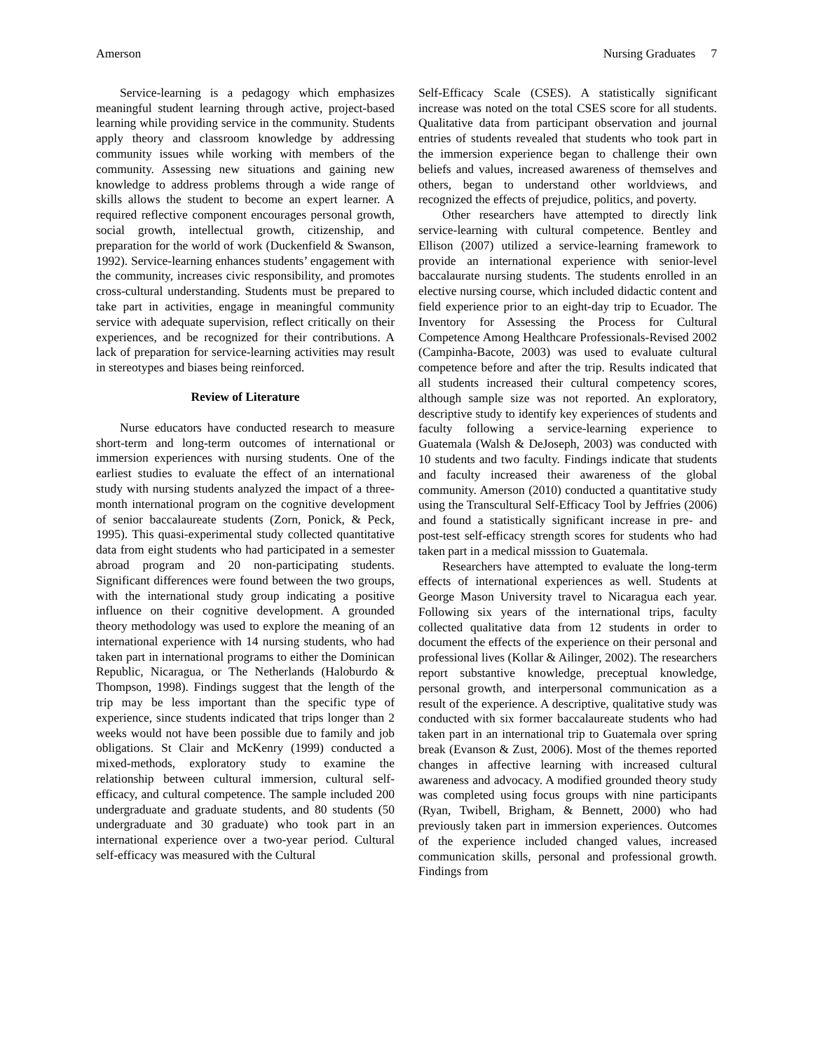Amerson Nursing Graduates 7
Service-learning is a pedagogy which emphasizes meaningful student learning through active, project-based learning while providing service in the community. Students apply theory and classroom knowledge by addressing community issues while working with members of the community. Assessing new situations and gaining new knowledge to address problems through a wide range of skills allows the student to become an expert learner. A required reflective component encourages personal growth, social growth, intellectual growth, citizenship, and preparation for the world of work (Duckenfield & Swanson, 1992). Service-learning enhances students’ engagement with the community, increases civic responsibility, and promotes cross-cultural understanding. Students must be prepared to take part in activities, engage in meaningful community service with adequate supervision, reflect critically on their experiences, and be recognized for their contributions. A lack of preparation for service-learning activities may result in stereotypes and biases being reinforced.
Review of Literature
Nurse educators have conducted research to measure short-term and long-term outcomes of international or immersion experiences with nursing students. One of the earliest studies to evaluate the effect of an international study with nursing students analyzed the impact of a three-month international program on the cognitive development of senior baccalaureate students (Zorn, Ponick, & Peck, 1995). This quasi-experimental study collected quantitative data from eight students who had participated in a semester abroad program and 20 non-participating students. Significant differences were found between the two groups, with the international study group indicating a positive influence on their cognitive development. A grounded theory methodology was used to explore the meaning of an international experience with 14 nursing students, who had taken part in international programs to either the Dominican Republic, Nicaragua, or The Netherlands (Haloburdo & Thompson, 1998). Findings suggest that the length of the trip may be less important than the specific type of experience, since students indicated that trips longer than 2 weeks would not have been possible due to family and job obligations. St Clair and McKenry (1999) conducted a mixed-methods, exploratory study to examine the relationship between cultural immersion, cultural self-efficacy, and cultural competence. The sample included 200 undergraduate and graduate students, and 80 students (50 undergraduate and 30 graduate) who took part in an international experience over a two-year period. Cultural self-efficacy was measured with the Cultural
Self-Efficacy Scale (CSES). A statistically significant increase was noted on the total CSES score for all students. Qualitative data from participant observation and journal entries of students revealed that students who took part in the immersion experience began to challenge their own beliefs and values, increased awareness of themselves and others, began to understand other worldviews, and recognized the effects of prejudice, politics, and poverty.
Other researchers have attempted to directly link service-learning with cultural competence. Bentley and Ellison (2007) utilized a service-learning framework to provide an international experience with senior-level baccalaurate nursing students. The students enrolled in an elective nursing course, which included didactic content and field experience prior to an eight-day trip to Ecuador. The Inventory for Assessing the Process for Cultural Competence Among Healthcare Professionals-Revised 2002 (Campinha-Bacote, 2003) was used to evaluate cultural competence before and after the trip. Results indicated that all students increased their cultural competency scores, although sample size was not reported. An exploratory, descriptive study to identify key experiences of students and faculty following a service-learning experience to Guatemala (Walsh & DeJoseph, 2003) was conducted with 10 students and two faculty. Findings indicate that students and faculty increased their awareness of the global community. Amerson (2010) conducted a quantitative study using the Transcultural Self-Efficacy Tool by Jeffries (2006) and found a statistically significant increase in pre- and post-test self-efficacy strength scores for students who had taken part in a medical misssion to Guatemala.
Researchers have attempted to evaluate the long-term effects of international experiences as well. Students at George Mason University travel to Nicaragua each year. Following six years of the international trips, faculty collected qualitative data from 12 students in order to document the effects of the experience on their personal and professional lives (Kollar & Ailinger, 2002). The researchers report substantive knowledge, preceptual knowledge, personal growth, and interpersonal communication as a result of the experience. A descriptive, qualitative study was conducted with six former baccalaureate students who had taken part in an international trip to Guatemala over spring break (Evanson & Zust, 2006). Most of the themes reported changes in affective learning with increased cultural awareness and advocacy. A modified grounded theory study was completed using focus groups with nine participants (Ryan, Twibell, Brigham, & Bennett, 2000) who had previously taken part in immersion experiences. Outcomes of the experience included changed values, increased communication skills, personal and professional growth. Findings from